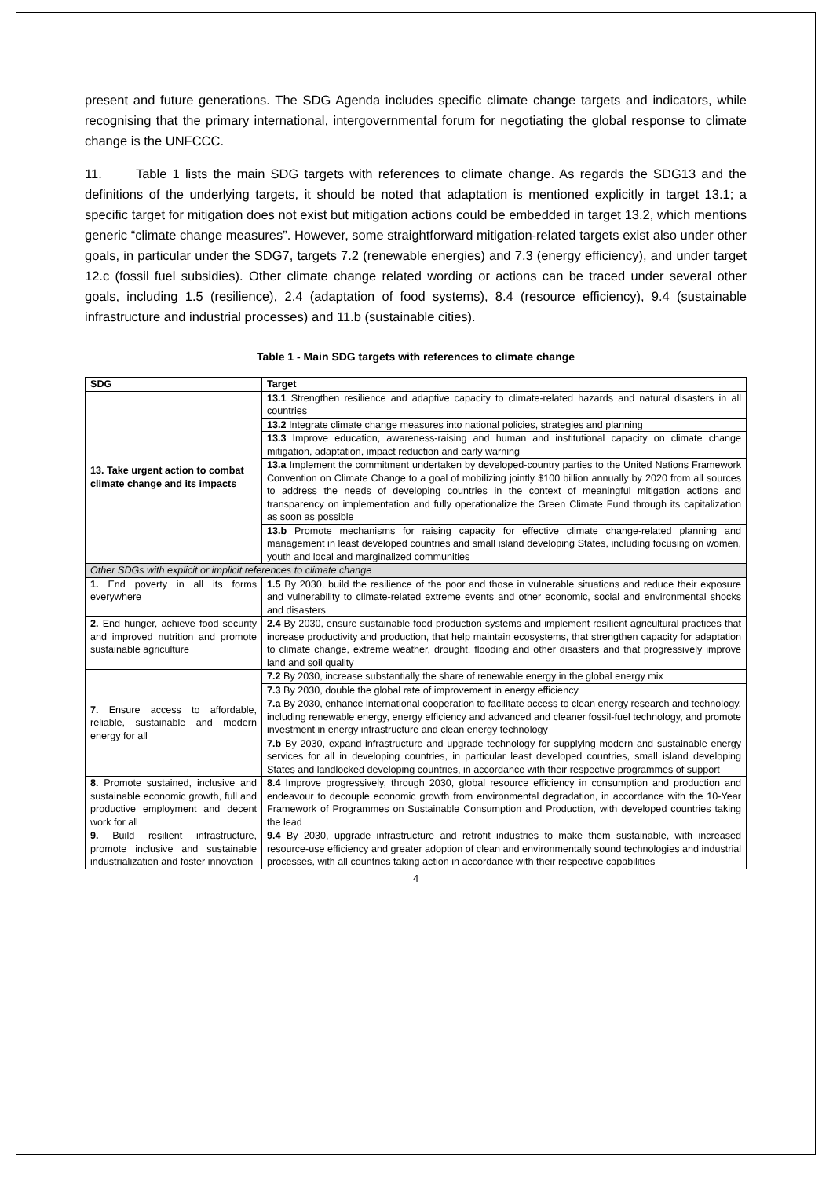present and future generations. The SDG Agenda includes specific climate change targets and indicators, while recognising that the primary international, intergovernmental forum for negotiating the global response to climate change is the UNFCCC.
11. Table 1 lists the main SDG targets with references to climate change. As regards the SDG13 and the definitions of the underlying targets, it should be noted that adaptation is mentioned explicitly in target 13.1; a specific target for mitigation does not exist but mitigation actions could be embedded in target 13.2, which mentions generic “climate change measures”. However, some straightforward mitigation-related targets exist also under other goals, in particular under the SDG7, targets 7.2 (renewable energies) and 7.3 (energy efficiency), and under target 12.c (fossil fuel subsidies). Other climate change related wording or actions can be traced under several other goals, including 1.5 (resilience), 2.4 (adaptation of food systems), 8.4 (resource efficiency), 9.4 (sustainable infrastructure and industrial processes) and 11.b (sustainable cities).
Table 1 - Main SDG targets with references to climate change
| SDG | Target |
| --- | --- |
| 13. Take urgent action to combat climate change and its impacts | 13.1 Strengthen resilience and adaptive capacity to climate-related hazards and natural disasters in all countries |
| | 13.2 Integrate climate change measures into national policies, strategies and planning |
| | 13.3 Improve education, awareness-raising and human and institutional capacity on climate change mitigation, adaptation, impact reduction and early warning |
| | 13.a Implement the commitment undertaken by developed-country parties to the United Nations Framework Convention on Climate Change to a goal of mobilizing jointly $100 billion annually by 2020 from all sources to address the needs of developing countries in the context of meaningful mitigation actions and transparency on implementation and fully operationalize the Green Climate Fund through its capitalization as soon as possible |
| | 13.b Promote mechanisms for raising capacity for effective climate change-related planning and management in least developed countries and small island developing States, including focusing on women, youth and local and marginalized communities |
| Other SDGs with explicit or implicit references to climate change | |
| 1. End poverty in all its forms everywhere | 1.5 By 2030, build the resilience of the poor and those in vulnerable situations and reduce their exposure and vulnerability to climate-related extreme events and other economic, social and environmental shocks and disasters |
| 2. End hunger, achieve food security and improved nutrition and promote sustainable agriculture | 2.4 By 2030, ensure sustainable food production systems and implement resilient agricultural practices that increase productivity and production, that help maintain ecosystems, that strengthen capacity for adaptation to climate change, extreme weather, drought, flooding and other disasters and that progressively improve land and soil quality |
| 7. Ensure access to affordable, reliable, sustainable and modern energy for all | 7.2 By 2030, increase substantially the share of renewable energy in the global energy mix |
| | 7.3 By 2030, double the global rate of improvement in energy efficiency |
| | 7.a By 2030, enhance international cooperation to facilitate access to clean energy research and technology, including renewable energy, energy efficiency and advanced and cleaner fossil-fuel technology, and promote investment in energy infrastructure and clean energy technology |
| | 7.b By 2030, expand infrastructure and upgrade technology for supplying modern and sustainable energy services for all in developing countries, in particular least developed countries, small island developing States and landlocked developing countries, in accordance with their respective programmes of support |
| 8. Promote sustained, inclusive and sustainable economic growth, full and productive employment and decent work for all | 8.4 Improve progressively, through 2030, global resource efficiency in consumption and production and endeavour to decouple economic growth from environmental degradation, in accordance with the 10-Year Framework of Programmes on Sustainable Consumption and Production, with developed countries taking the lead |
| 9. Build resilient infrastructure, promote inclusive and sustainable industrialization and foster innovation | 9.4 By 2030, upgrade infrastructure and retrofit industries to make them sustainable, with increased resource-use efficiency and greater adoption of clean and environmentally sound technologies and industrial processes, with all countries taking action in accordance with their respective capabilities |
4